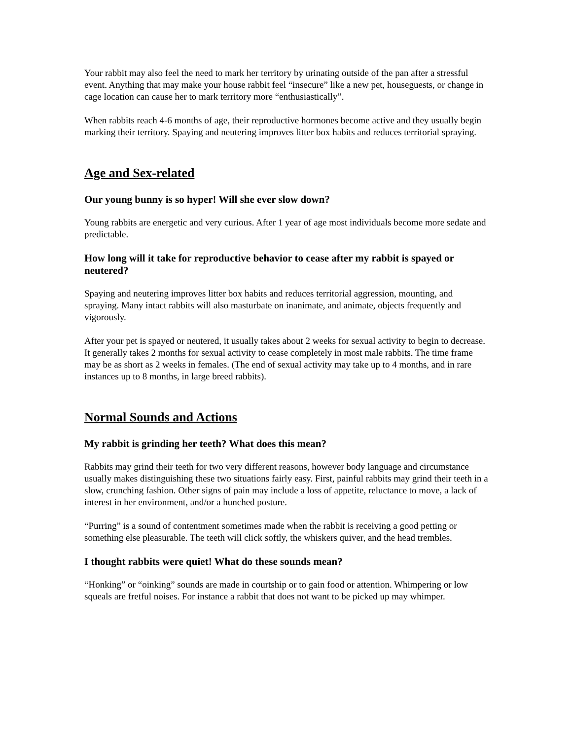Your rabbit may also feel the need to mark her territory by urinating outside of the pan after a stressful event. Anything that may make your house rabbit feel “insecure” like a new pet, houseguests, or change in cage location can cause her to mark territory more “enthusiastically”.
When rabbits reach 4-6 months of age, their reproductive hormones become active and they usually begin marking their territory. Spaying and neutering improves litter box habits and reduces territorial spraying.
Age and Sex-related
Our young bunny is so hyper! Will she ever slow down?
Young rabbits are energetic and very curious. After 1 year of age most individuals become more sedate and predictable.
How long will it take for reproductive behavior to cease after my rabbit is spayed or neutered?
Spaying and neutering improves litter box habits and reduces territorial aggression, mounting, and spraying. Many intact rabbits will also masturbate on inanimate, and animate, objects frequently and vigorously.
After your pet is spayed or neutered, it usually takes about 2 weeks for sexual activity to begin to decrease. It generally takes 2 months for sexual activity to cease completely in most male rabbits. The time frame may be as short as 2 weeks in females. (The end of sexual activity may take up to 4 months, and in rare instances up to 8 months, in large breed rabbits).
Normal Sounds and Actions
My rabbit is grinding her teeth? What does this mean?
Rabbits may grind their teeth for two very different reasons, however body language and circumstance usually makes distinguishing these two situations fairly easy. First, painful rabbits may grind their teeth in a slow, crunching fashion. Other signs of pain may include a loss of appetite, reluctance to move, a lack of interest in her environment, and/or a hunched posture.
“Purring” is a sound of contentment sometimes made when the rabbit is receiving a good petting or something else pleasurable. The teeth will click softly, the whiskers quiver, and the head trembles.
I thought rabbits were quiet! What do these sounds mean?
“Honking” or “oinking” sounds are made in courtship or to gain food or attention. Whimpering or low squeals are fretful noises. For instance a rabbit that does not want to be picked up may whimper.